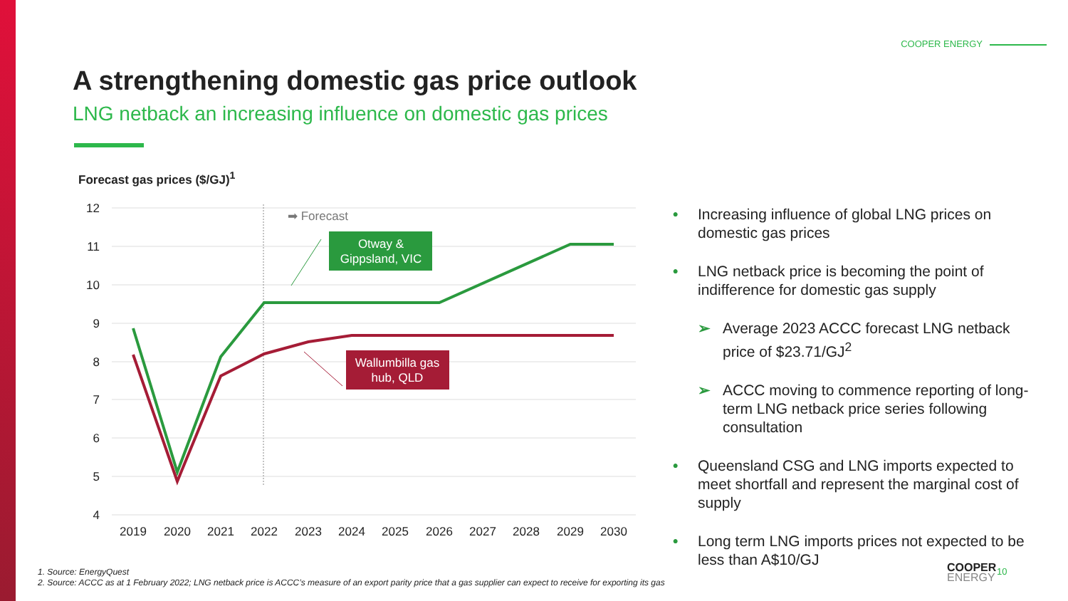COOPER ENERGY
A strengthening domestic gas price outlook
LNG netback an increasing influence on domestic gas prices
Forecast gas prices ($/GJ)<sup>1</sup>
12
11
10
9
8
7
6
5
4
2019
2020
2021
2022
2023
2024
2025
2026
2027
2028
2029
2030
➡ Forecast
Otway &
Gippsland, VIC
Wallumbilla gas
hub, QLD
• Increasing influence of global LNG prices on domestic gas prices
• LNG netback price is becoming the point of indifference for domestic gas supply
➢ Average 2023 ACCC forecast LNG netback price of $23.71/GJ<sup>2</sup>
➢ ACCC moving to commence reporting of long-term LNG netback price series following consultation
• Queensland CSG and LNG imports expected to meet shortfall and represent the marginal cost of supply
• Long term LNG imports prices not expected to be less than A$10/GJ
1. Source: EnergyQuest
2. Source: ACCC as at 1 February 2022; LNG netback price is ACCC’s measure of an export parity price that a gas supplier can expect to receive for exporting its gas
COOPER
ENERGY
10